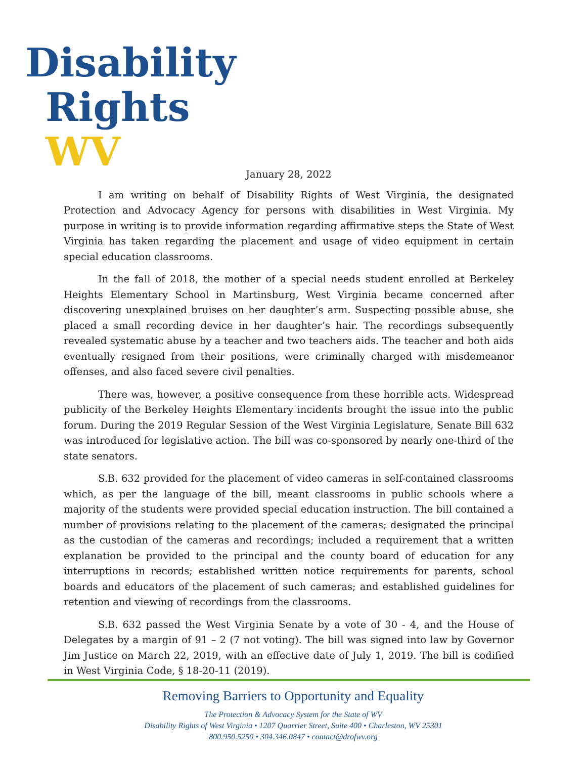Disability
Rights WV
January 28, 2022
I am writing on behalf of Disability Rights of West Virginia, the designated Protection and Advocacy Agency for persons with disabilities in West Virginia. My purpose in writing is to provide information regarding affirmative steps the State of West Virginia has taken regarding the placement and usage of video equipment in certain special education classrooms.
In the fall of 2018, the mother of a special needs student enrolled at Berkeley Heights Elementary School in Martinsburg, West Virginia became concerned after discovering unexplained bruises on her daughter’s arm. Suspecting possible abuse, she placed a small recording device in her daughter’s hair. The recordings subsequently revealed systematic abuse by a teacher and two teachers aids. The teacher and both aids eventually resigned from their positions, were criminally charged with misdemeanor offenses, and also faced severe civil penalties.
There was, however, a positive consequence from these horrible acts. Widespread publicity of the Berkeley Heights Elementary incidents brought the issue into the public forum. During the 2019 Regular Session of the West Virginia Legislature, Senate Bill 632 was introduced for legislative action. The bill was co-sponsored by nearly one-third of the state senators.
S.B. 632 provided for the placement of video cameras in self-contained classrooms which, as per the language of the bill, meant classrooms in public schools where a majority of the students were provided special education instruction. The bill contained a number of provisions relating to the placement of the cameras; designated the principal as the custodian of the cameras and recordings; included a requirement that a written explanation be provided to the principal and the county board of education for any interruptions in records; established written notice requirements for parents, school boards and educators of the placement of such cameras; and established guidelines for retention and viewing of recordings from the classrooms.
S.B. 632 passed the West Virginia Senate by a vote of 30 - 4, and the House of Delegates by a margin of 91 – 2 (7 not voting). The bill was signed into law by Governor Jim Justice on March 22, 2019, with an effective date of July 1, 2019. The bill is codified in West Virginia Code, § 18-20-11 (2019).
Removing Barriers to Opportunity and Equality
The Protection & Advocacy System for the State of WV
Disability Rights of West Virginia • 1207 Quarrier Street, Suite 400 • Charleston, WV 25301
800.950.5250 • 304.346.0847 • contact@drofwv.org